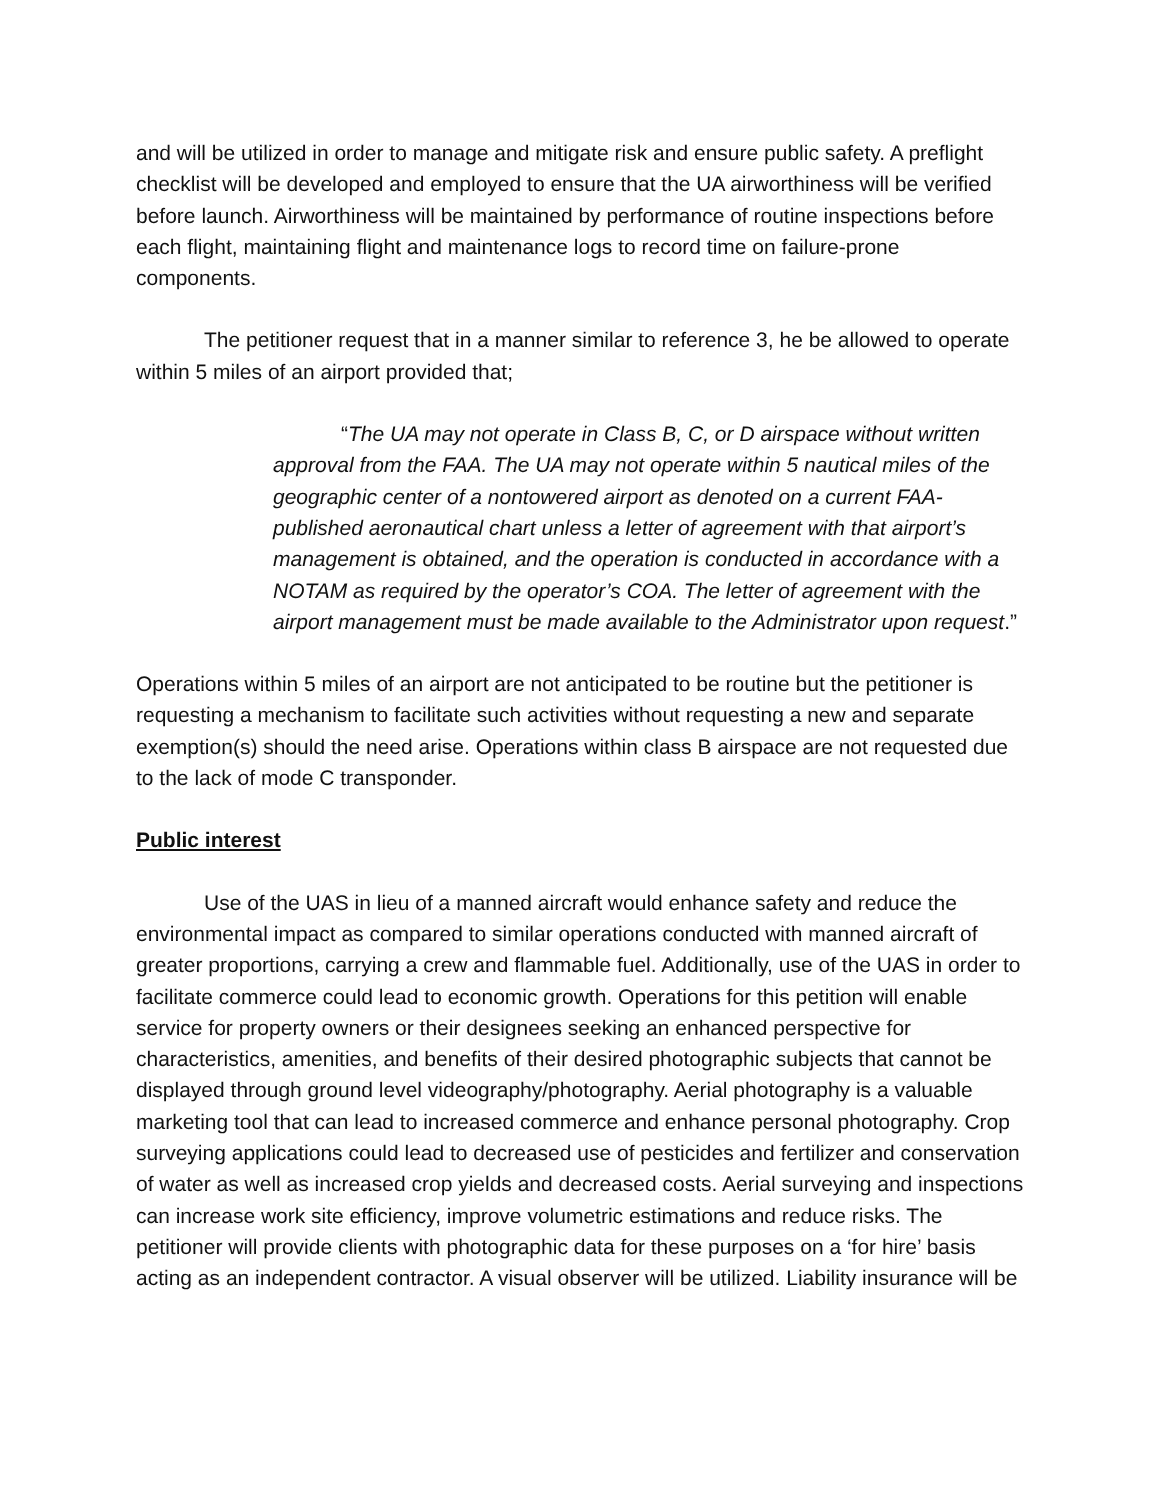and will be utilized in order to manage and mitigate risk and ensure public safety. A preflight checklist will be developed and employed to ensure that the UA airworthiness will be verified before launch. Airworthiness will be maintained by performance of routine inspections before each flight, maintaining flight and maintenance logs to record time on failure-prone components.
The petitioner request that in a manner similar to reference 3, he be allowed to operate within 5 miles of an airport provided that;
“The UA may not operate in Class B, C, or D airspace without written approval from the FAA. The UA may not operate within 5 nautical miles of the geographic center of a nontowered airport as denoted on a current FAA-published aeronautical chart unless a letter of agreement with that airport’s management is obtained, and the operation is conducted in accordance with a NOTAM as required by the operator’s COA. The letter of agreement with the airport management must be made available to the Administrator upon request.”
Operations within 5 miles of an airport are not anticipated to be routine but the petitioner is requesting a mechanism to facilitate such activities without requesting a new and separate exemption(s) should the need arise. Operations within class B airspace are not requested due to the lack of mode C transponder.
Public interest
Use of the UAS in lieu of a manned aircraft would enhance safety and reduce the environmental impact as compared to similar operations conducted with manned aircraft of greater proportions, carrying a crew and flammable fuel. Additionally, use of the UAS in order to facilitate commerce could lead to economic growth. Operations for this petition will enable service for property owners or their designees seeking an enhanced perspective for characteristics, amenities, and benefits of their desired photographic subjects that cannot be displayed through ground level videography/photography. Aerial photography is a valuable marketing tool that can lead to increased commerce and enhance personal photography. Crop surveying applications could lead to decreased use of pesticides and fertilizer and conservation of water as well as increased crop yields and decreased costs. Aerial surveying and inspections can increase work site efficiency, improve volumetric estimations and reduce risks. The petitioner will provide clients with photographic data for these purposes on a ‘for hire’ basis acting as an independent contractor. A visual observer will be utilized. Liability insurance will be